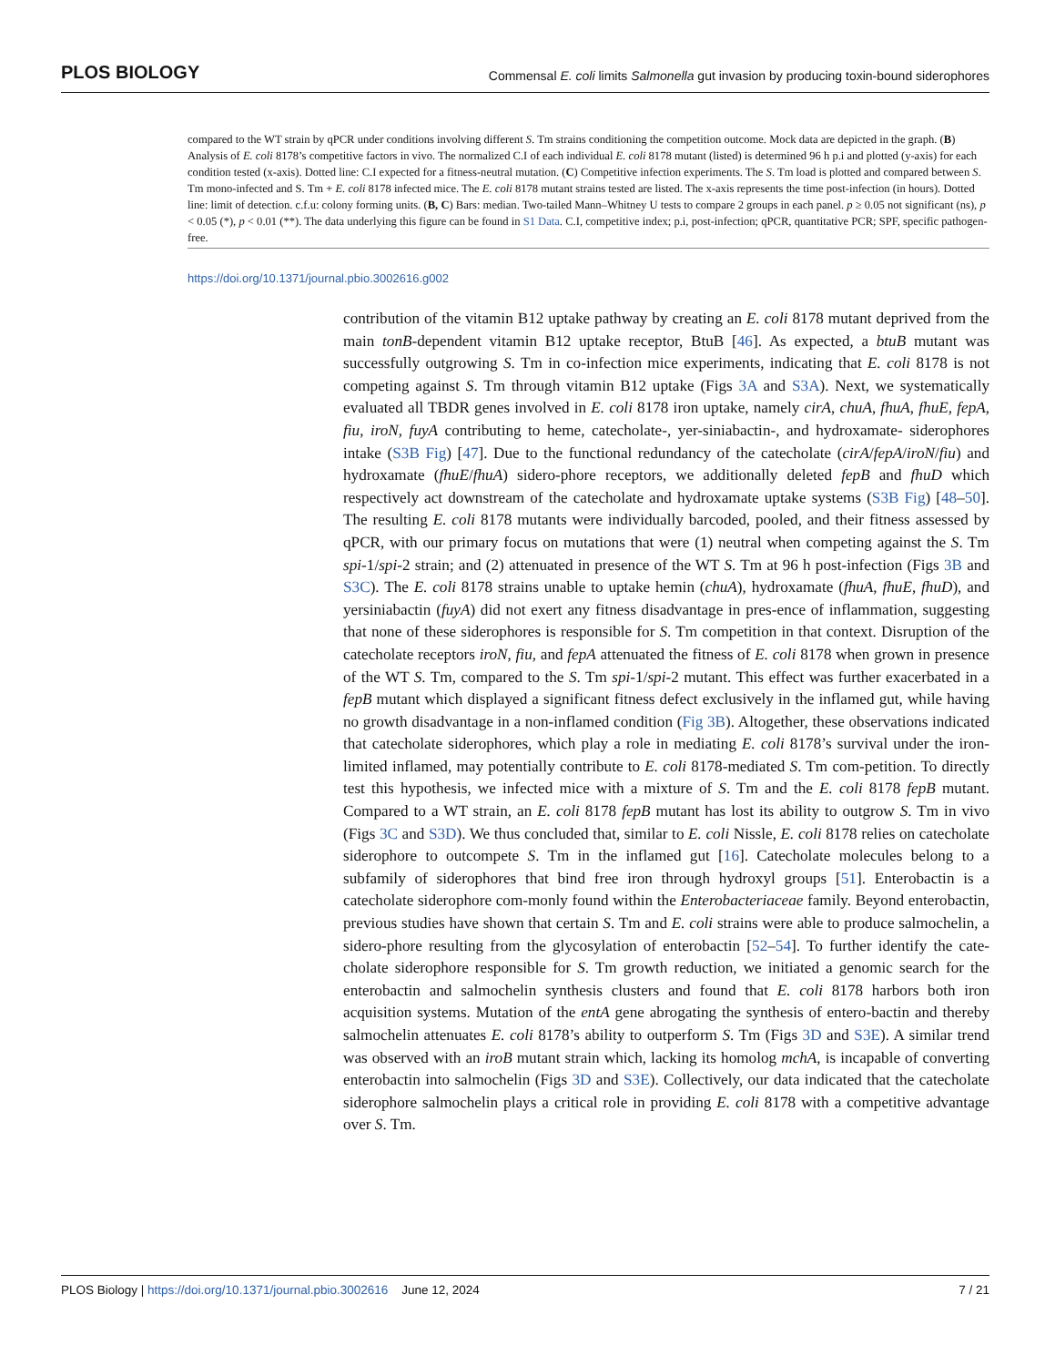PLOS BIOLOGY Commensal E. coli limits Salmonella gut invasion by producing toxin-bound siderophores
compared to the WT strain by qPCR under conditions involving different S. Tm strains conditioning the competition outcome. Mock data are depicted in the graph. (B) Analysis of E. coli 8178’s competitive factors in vivo. The normalized C.I of each individual E. coli 8178 mutant (listed) is determined 96 h p.i and plotted (y-axis) for each condition tested (x-axis). Dotted line: C.I expected for a fitness-neutral mutation. (C) Competitive infection experiments. The S. Tm load is plotted and compared between S. Tm mono-infected and S. Tm + E. coli 8178 infected mice. The E. coli 8178 mutant strains tested are listed. The x-axis represents the time post-infection (in hours). Dotted line: limit of detection. c.f.u: colony forming units. (B, C) Bars: median. Two-tailed Mann–Whitney U tests to compare 2 groups in each panel. p ≥ 0.05 not significant (ns), p < 0.05 (*), p < 0.01 (**). The data underlying this figure can be found in S1 Data. C.I, competitive index; p.i, post-infection; qPCR, quantitative PCR; SPF, specific pathogen-free.
https://doi.org/10.1371/journal.pbio.3002616.g002
contribution of the vitamin B12 uptake pathway by creating an E. coli 8178 mutant deprived from the main tonB-dependent vitamin B12 uptake receptor, BtuB [46]. As expected, a btuB mutant was successfully outgrowing S. Tm in co-infection mice experiments, indicating that E. coli 8178 is not competing against S. Tm through vitamin B12 uptake (Figs 3A and S3A). Next, we systematically evaluated all TBDR genes involved in E. coli 8178 iron uptake, namely cirA, chuA, fhuA, fhuE, fepA, fiu, iroN, fuyA contributing to heme, catecholate-, yer-siniabactin-, and hydroxamate- siderophores intake (S3B Fig) [47]. Due to the functional redundancy of the catecholate (cirA/fepA/iroN/fiu) and hydroxamate (fhuE/fhuA) sidero-phore receptors, we additionally deleted fepB and fhuD which respectively act downstream of the catecholate and hydroxamate uptake systems (S3B Fig) [48–50]. The resulting E. coli 8178 mutants were individually barcoded, pooled, and their fitness assessed by qPCR, with our primary focus on mutations that were (1) neutral when competing against the S. Tm spi-1/spi-2 strain; and (2) attenuated in presence of the WT S. Tm at 96 h post-infection (Figs 3B and S3C). The E. coli 8178 strains unable to uptake hemin (chuA), hydroxamate (fhuA, fhuE, fhuD), and yersiniabactin (fuyA) did not exert any fitness disadvantage in pres-ence of inflammation, suggesting that none of these siderophores is responsible for S. Tm competition in that context. Disruption of the catecholate receptors iroN, fiu, and fepA attenuated the fitness of E. coli 8178 when grown in presence of the WT S. Tm, compared to the S. Tm spi-1/spi-2 mutant. This effect was further exacerbated in a fepB mutant which displayed a significant fitness defect exclusively in the inflamed gut, while having no growth disadvantage in a non-inflamed condition (Fig 3B). Altogether, these observations indicated that catecholate siderophores, which play a role in mediating E. coli 8178’s survival under the iron-limited inflamed, may potentially contribute to E. coli 8178-mediated S. Tm com-petition. To directly test this hypothesis, we infected mice with a mixture of S. Tm and the E. coli 8178 fepB mutant. Compared to a WT strain, an E. coli 8178 fepB mutant has lost its ability to outgrow S. Tm in vivo (Figs 3C and S3D). We thus concluded that, similar to E. coli Nissle, E. coli 8178 relies on catecholate siderophore to outcompete S. Tm in the inflamed gut [16]. Catecholate molecules belong to a subfamily of siderophores that bind free iron through hydroxyl groups [51]. Enterobactin is a catecholate siderophore com-monly found within the Enterobacteriaceae family. Beyond enterobactin, previous studies have shown that certain S. Tm and E. coli strains were able to produce salmochelin, a sidero-phore resulting from the glycosylation of enterobactin [52–54]. To further identify the cate-cholate siderophore responsible for S. Tm growth reduction, we initiated a genomic search for the enterobactin and salmochelin synthesis clusters and found that E. coli 8178 harbors both iron acquisition systems. Mutation of the entA gene abrogating the synthesis of entero-bactin and thereby salmochelin attenuates E. coli 8178’s ability to outperform S. Tm (Figs 3D and S3E). A similar trend was observed with an iroB mutant strain which, lacking its homolog mchA, is incapable of converting enterobactin into salmochelin (Figs 3D and S3E). Collectively, our data indicated that the catecholate siderophore salmochelin plays a critical role in providing E. coli 8178 with a competitive advantage over S. Tm.
PLOS Biology | https://doi.org/10.1371/journal.pbio.3002616 June 12, 2024 7 / 21